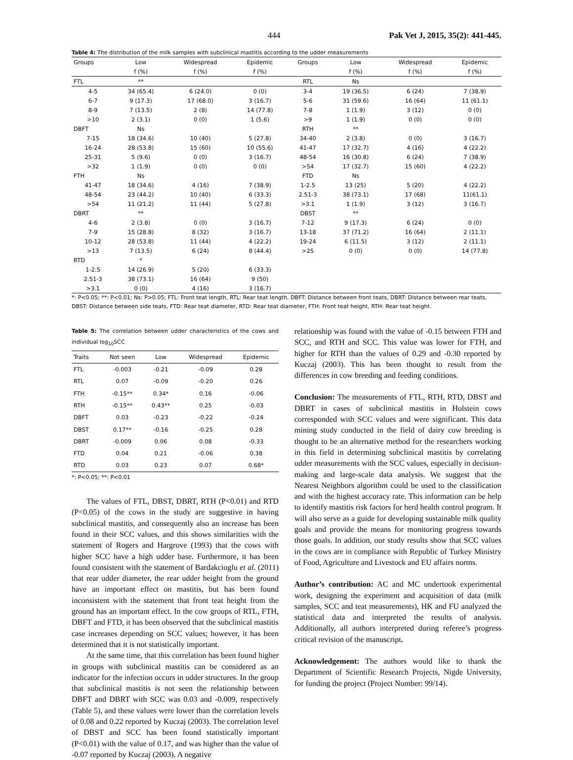444 Pak Vet J, 2015, 35(2): 441-445.
Table 4: The distribution of the milk samples with subclinical mastitis according to the udder measurements
| Groups | Low | Widespread | Epidemic | Groups | Low | Widespread | Epidemic |
| --- | --- | --- | --- | --- | --- | --- | --- |
| | f (%) | f (%) | f (%) | | f (%) | f (%) | f (%) |
| FTL | ** | | | RTL | Ns | | |
| 4-5 | 34 (65.4) | 6 (24.0) | 0 (0) | 3-4 | 19 (36.5) | 6 (24) | 7 (38.9) |
| 6-7 | 9 (17.3) | 17 (68.0) | 3 (16.7) | 5-6 | 31 (59.6) | 16 (64) | 11 (61.1) |
| 8-9 | 7 (13.5) | 2 (8) | 14 (77.8) | 7-8 | 1 (1.9) | 3 (12) | 0 (0) |
| >10 | 2 (3.1) | 0 (0) | 1 (5.6) | >9 | 1 (1.9) | 0 (0) | 0 (0) |
| DBFT | Ns | | | RTH | ** | | |
| 7-15 | 18 (34.6) | 10 (40) | 5 (27.8) | 34-40 | 2 (3.8) | 0 (0) | 3 (16.7) |
| 16-24 | 28 (53.8) | 15 (60) | 10 (55.6) | 41-47 | 17 (32.7) | 4 (16) | 4 (22.2) |
| 25-31 | 5 (9.6) | 0 (0) | 3 (16.7) | 48-54 | 16 (30.8) | 6 (24) | 7 (38.9) |
| >32 | 1 (1.9) | 0 (0) | 0 (0) | >54 | 17 (32.7) | 15 (60) | 4 (22.2) |
| FTH | Ns | | | FTD | Ns | | |
| 41-47 | 18 (34.6) | 4 (16) | 7 (38.9) | 1-2.5 | 13 (25) | 5 (20) | 4 (22.2) |
| 48-54 | 23 (44.2) | 10 (40) | 6 (33.3) | 2.51-3 | 38 (73.1) | 17 (68) | 11(61.1) |
| >54 | 11 (21.2) | 11 (44) | 5 (27.8) | >3.1 | 1 (1.9) | 3 (12) | 3 (16.7) |
| DBRT | ** | | | DBST | ** | | |
| 4-6 | 2 (3.8) | 0 (0) | 3 (16.7) | 7-12 | 9 (17.3) | 6 (24) | 0 (0) |
| 7-9 | 15 (28.8) | 8 (32) | 3 (16.7) | 13-18 | 37 (71.2) | 16 (64) | 2 (11.1) |
| 10-12 | 28 (53.8) | 11 (44) | 4 (22.2) | 19-24 | 6 (11.5) | 3 (12) | 2 (11.1) |
| >13 | 7 (13.5) | 6 (24) | 8 (44.4) | >25 | 0 (0) | 0 (0) | 14 (77.8) |
| RTD | * | | | | | | |
| 1-2.5 | 14 (26.9) | 5 (20) | 6 (33.3) | | | | |
| 2.51-3 | 38 (73.1) | 16 (64) | 9 (50) | | | | |
| >3.1 | 0 (0) | 4 (16) | 3 (16.7) | | | | |
*: P<0.05; **: P<0.01; Ns: P>0.05; FTL: Front teat length, RTL: Rear teat length, DBFT: Distance between front teats, DBRT: Distance between rear teats, DBST: Distance between side teats, FTD: Rear teat diameter, RTD: Rear teat diameter, FTH: Front teat height, RTH: Rear teat height.
Table 5: The correlation between udder characteristics of the cows and individual log<sub>10</sub>SCC
| Traits | Not seen | Low | Widespread | Epidemic |
| --- | --- | --- | --- | --- |
| FTL | -0.003 | -0.21 | -0.09 | 0.28 |
| RTL | 0.07 | -0.09 | -0.20 | 0.26 |
| FTH | -0.15** | 0.34* | 0.16 | -0.06 |
| RTH | -0.15** | 0.43** | 0.25 | -0.03 |
| DBFT | 0.03 | -0.23 | -0.22 | -0.24 |
| DBST | 0.17** | -0.16 | -0.25 | 0.28 |
| DBRT | -0.009 | 0.06 | 0.08 | -0.33 |
| FTD | 0.04 | 0.21 | -0.06 | 0.38 |
| RTD | 0.03 | 0.23 | 0.07 | 0.68* |
*: P<0.05; **: P<0.01
The values of FTL, DBST, DBRT, RTH (P<0.01) and RTD (P<0.05) of the cows in the study are suggestive in having subclinical mastitis, and consequently also an increase has been found in their SCC values, and this shows similarities with the statement of Rogers and Hargrove (1993) that the cows with higher SCC have a high udder base. Furthermore, it has been found consistent with the statement of Bardakcioglu et al. (2011) that rear udder diameter, the rear udder height from the ground have an important effect on mastitis, but has been found inconsistent with the statement that front teat height from the ground has an important effect. In the cow groups of RTL, FTH, DBFT and FTD, it has been observed that the subclinical mastitis case increases depending on SCC values; however, it has been determined that it is not statistically important.
At the same time, that this correlation has been found higher in groups with subclinical mastitis can be considered as an indicator for the infection occurs in udder structures. In the group that subclinical mastitis is not seen the relationship between DBFT and DBRT with SCC was 0.03 and -0.009, respectively (Table 5), and these values were lower than the correlation levels of 0.08 and 0.22 reported by Kuczaj (2003). The correlation level of DBST and SCC has been found statistically important (P<0.01) with the value of 0.17, and was higher than the value of -0.07 reported by Kuczaj (2003). A negative
relationship was found with the value of -0.15 between FTH and SCC, and RTH and SCC. This value was lower for FTH, and higher for RTH than the values of 0.29 and -0.30 reported by Kuczaj (2003). This has been thought to result from the differences in cow breeding and feeding conditions.
Conclusion: The measurements of FTL, RTH, RTD, DBST and DBRT in cases of subclinical mastitis in Holstein cows corresponded with SCC values and were significant. This data mining study conducted in the field of dairy cow breeding is thought to be an alternative method for the researchers working in this field in determining subclinical mastitis by correlating udder measurements with the SCC values, especially in decision-making and large-scale data analysis. We suggest that the Nearest Neighbors algorithm could be used to the classification and with the highest accuracy rate. This information can be help to identify mastitis risk factors for herd health control program. It will also serve as a guide for developing sustainable milk quality goals and provide the means for monitoring progress towards those goals. In addition, our study results show that SCC values in the cows are in compliance with Republic of Turkey Ministry of Food, Agriculture and Livestock and EU affairs norms.
Author’s contribution: AC and MC undertook experimental work, designing the experiment and acquisition of data (milk samples, SCC and teat measurements), HK and FU analyzed the statistical data and interpreted the results of analysis. Additionally, all authors interpreted during referee’s progress critical revision of the manuscript.
Acknowledgement: The authors would like to thank the Department of Scientific Research Projects, Nigde University, for funding the project (Project Number: 99/14).